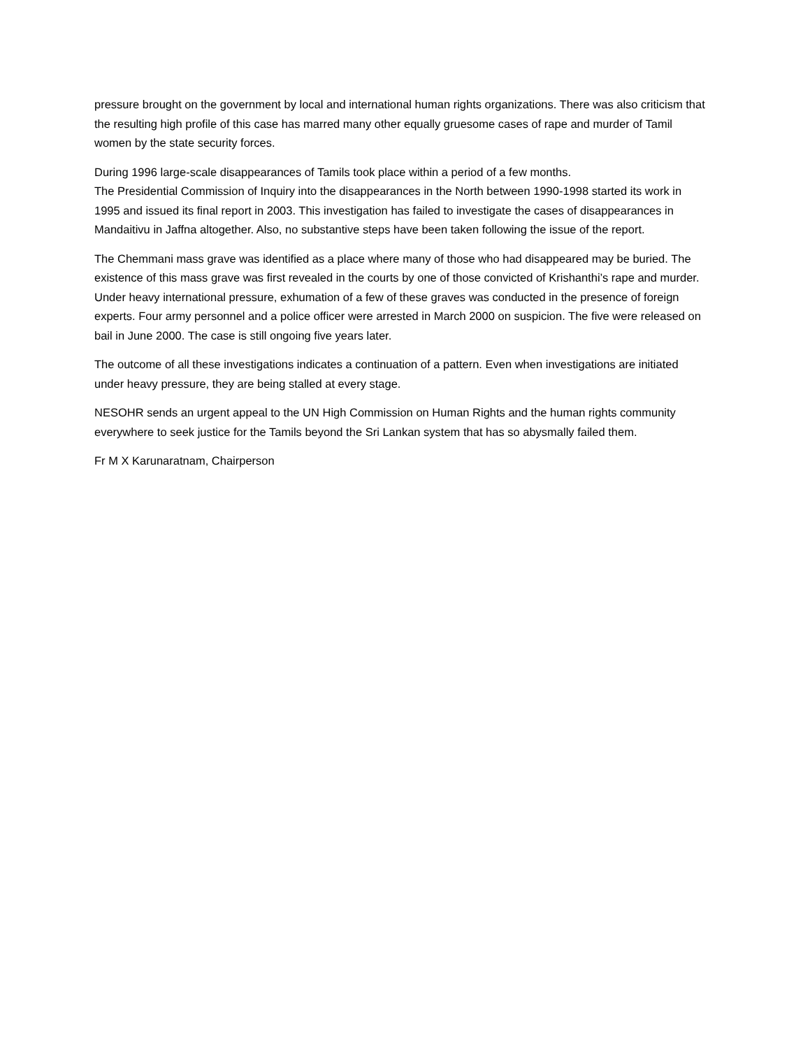pressure brought on the government by local and international human rights organizations. There was also criticism that the resulting high profile of this case has marred many other equally gruesome cases of rape and murder of Tamil women by the state security forces.
During 1996 large-scale disappearances of Tamils took place within a period of a few months.
The Presidential Commission of Inquiry into the disappearances in the North between 1990-1998 started its work in 1995 and issued its final report in 2003. This investigation has failed to investigate the cases of disappearances in Mandaitivu in Jaffna altogether. Also, no substantive steps have been taken following the issue of the report.
The Chemmani mass grave was identified as a place where many of those who had disappeared may be buried. The existence of this mass grave was first revealed in the courts by one of those convicted of Krishanthi’s rape and murder. Under heavy international pressure, exhumation of a few of these graves was conducted in the presence of foreign experts. Four army personnel and a police officer were arrested in March 2000 on suspicion. The five were released on bail in June 2000. The case is still ongoing five years later.
The outcome of all these investigations indicates a continuation of a pattern. Even when investigations are initiated under heavy pressure, they are being stalled at every stage.
NESOHR sends an urgent appeal to the UN High Commission on Human Rights and the human rights community everywhere to seek justice for the Tamils beyond the Sri Lankan system that has so abysmally failed them.
Fr M X Karunaratnam, Chairperson